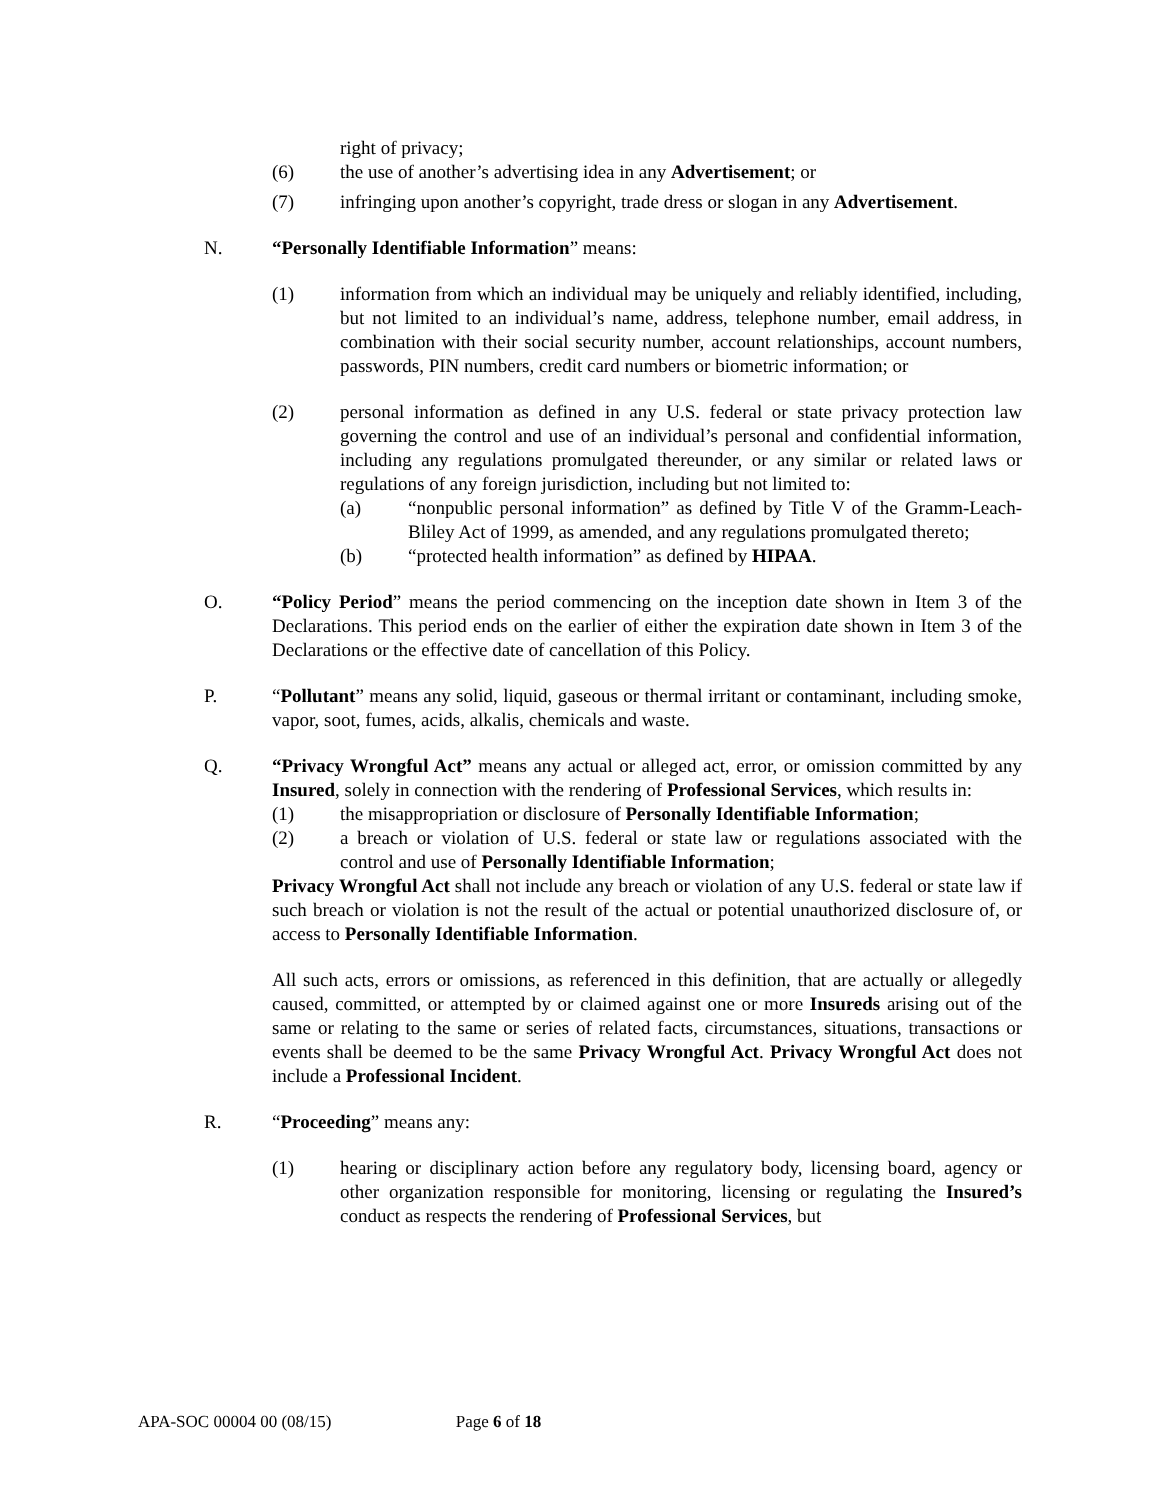right of privacy;
(6) the use of another’s advertising idea in any Advertisement; or
(7) infringing upon another’s copyright, trade dress or slogan in any Advertisement.
N. “Personally Identifiable Information” means:
(1) information from which an individual may be uniquely and reliably identified, including, but not limited to an individual’s name, address, telephone number, email address, in combination with their social security number, account relationships, account numbers, passwords, PIN numbers, credit card numbers or biometric information; or
(2) personal information as defined in any U.S. federal or state privacy protection law governing the control and use of an individual’s personal and confidential information, including any regulations promulgated thereunder, or any similar or related laws or regulations of any foreign jurisdiction, including but not limited to:
(a) “nonpublic personal information” as defined by Title V of the Gramm-Leach-Bliley Act of 1999, as amended, and any regulations promulgated thereto;
(b) “protected health information” as defined by HIPAA.
O. “Policy Period” means the period commencing on the inception date shown in Item 3 of the Declarations. This period ends on the earlier of either the expiration date shown in Item 3 of the Declarations or the effective date of cancellation of this Policy.
P. “Pollutant” means any solid, liquid, gaseous or thermal irritant or contaminant, including smoke, vapor, soot, fumes, acids, alkalis, chemicals and waste.
Q. “Privacy Wrongful Act” means any actual or alleged act, error, or omission committed by any Insured, solely in connection with the rendering of Professional Services, which results in:
(1) the misappropriation or disclosure of Personally Identifiable Information;
(2) a breach or violation of U.S. federal or state law or regulations associated with the control and use of Personally Identifiable Information;
Privacy Wrongful Act shall not include any breach or violation of any U.S. federal or state law if such breach or violation is not the result of the actual or potential unauthorized disclosure of, or access to Personally Identifiable Information.
All such acts, errors or omissions, as referenced in this definition, that are actually or allegedly caused, committed, or attempted by or claimed against one or more Insureds arising out of the same or relating to the same or series of related facts, circumstances, situations, transactions or events shall be deemed to be the same Privacy Wrongful Act. Privacy Wrongful Act does not include a Professional Incident.
R. “Proceeding” means any:
(1) hearing or disciplinary action before any regulatory body, licensing board, agency or other organization responsible for monitoring, licensing or regulating the Insured’s conduct as respects the rendering of Professional Services, but
APA-SOC 00004 00 (08/15) Page 6 of 18